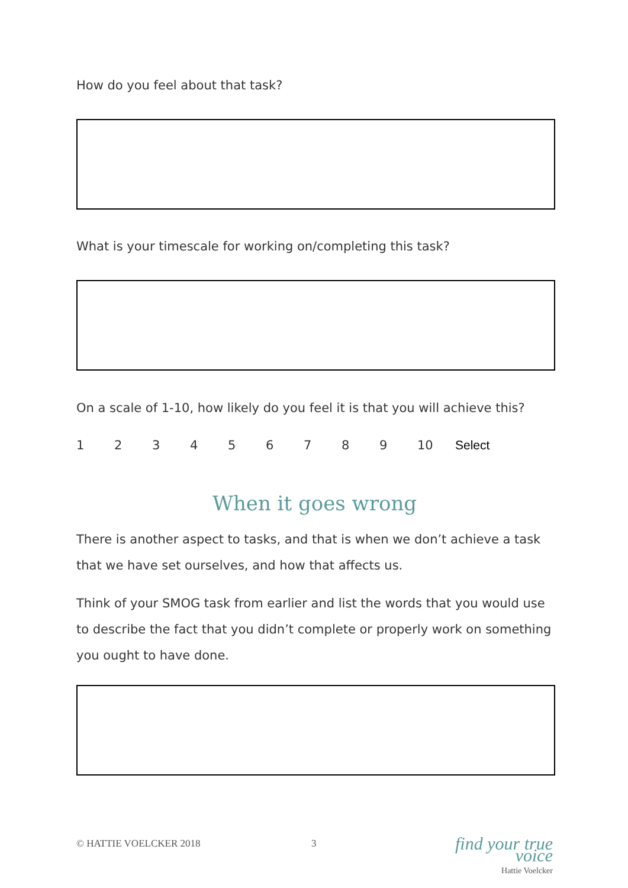How do you feel about that task?
What is your timescale for working on/completing this task?
On a scale of 1-10, how likely do you feel it is that you will achieve this?
123456789 10 Select
When it goes wrong
There is another aspect to tasks, and that is when we don’t achieve a task that we have set ourselves, and how that affects us.
Think of your SMOG task from earlier and list the words that you would use to describe the fact that you didn’t complete or properly work on something you ought to have done.
© HATTIE VOELCKER 2018 3 find your true voice
Hattie Voelcker